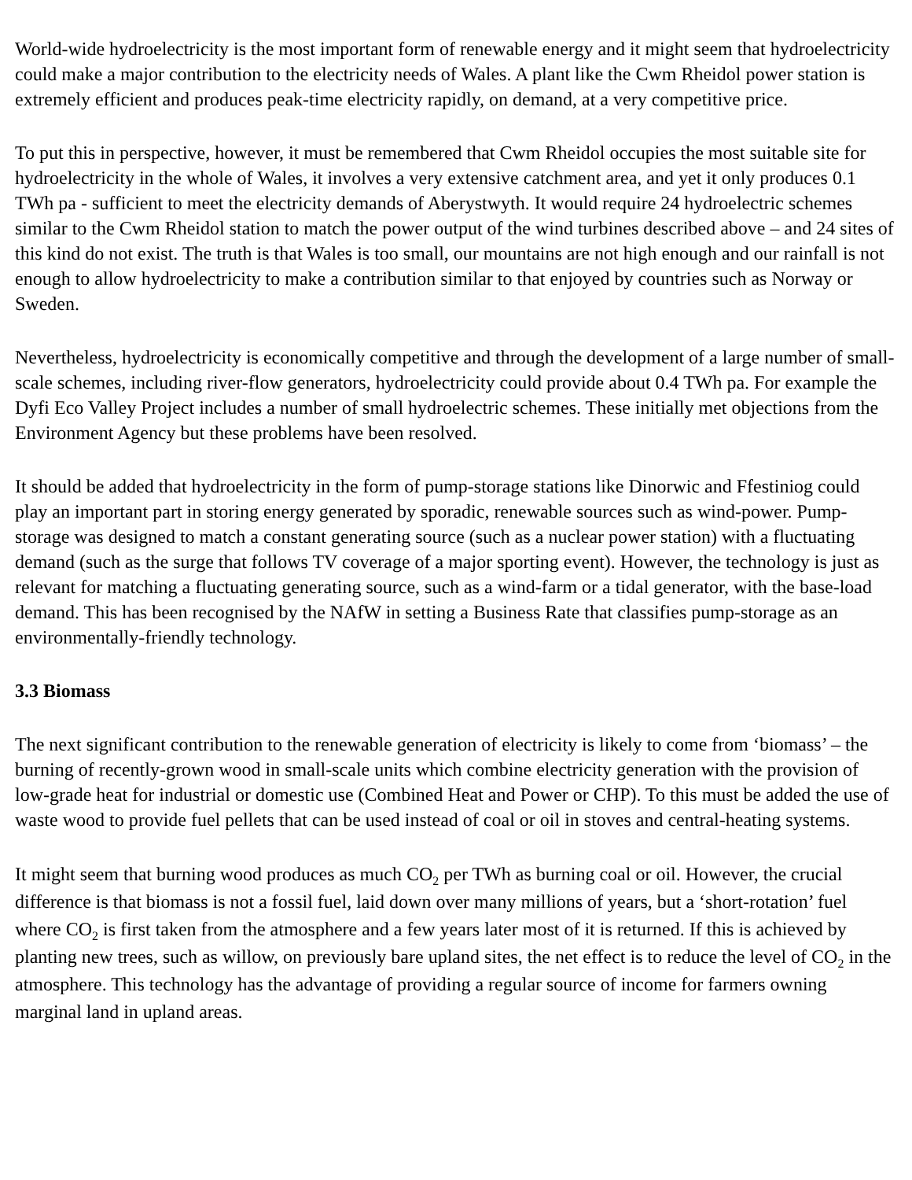World-wide hydroelectricity is the most important form of renewable energy and it might seem that hydroelectricity could make a major contribution to the electricity needs of Wales. A plant like the Cwm Rheidol power station is extremely efficient and produces peak-time electricity rapidly, on demand, at a very competitive price.
To put this in perspective, however, it must be remembered that Cwm Rheidol occupies the most suitable site for hydroelectricity in the whole of Wales, it involves a very extensive catchment area, and yet it only produces 0.1 TWh pa - sufficient to meet the electricity demands of Aberystwyth. It would require 24 hydroelectric schemes similar to the Cwm Rheidol station to match the power output of the wind turbines described above – and 24 sites of this kind do not exist. The truth is that Wales is too small, our mountains are not high enough and our rainfall is not enough to allow hydroelectricity to make a contribution similar to that enjoyed by countries such as Norway or Sweden.
Nevertheless, hydroelectricity is economically competitive and through the development of a large number of small-scale schemes, including river-flow generators, hydroelectricity could provide about 0.4 TWh pa. For example the Dyfi Eco Valley Project includes a number of small hydroelectric schemes. These initially met objections from the Environment Agency but these problems have been resolved.
It should be added that hydroelectricity in the form of pump-storage stations like Dinorwic and Ffestiniog could play an important part in storing energy generated by sporadic, renewable sources such as wind-power. Pump-storage was designed to match a constant generating source (such as a nuclear power station) with a fluctuating demand (such as the surge that follows TV coverage of a major sporting event). However, the technology is just as relevant for matching a fluctuating generating source, such as a wind-farm or a tidal generator, with the base-load demand. This has been recognised by the NAfW in setting a Business Rate that classifies pump-storage as an environmentally-friendly technology.
3.3 Biomass
The next significant contribution to the renewable generation of electricity is likely to come from ‘biomass’ – the burning of recently-grown wood in small-scale units which combine electricity generation with the provision of low-grade heat for industrial or domestic use (Combined Heat and Power or CHP). To this must be added the use of waste wood to provide fuel pellets that can be used instead of coal or oil in stoves and central-heating systems.
It might seem that burning wood produces as much CO<sub>2</sub> per TWh as burning coal or oil. However, the crucial difference is that biomass is not a fossil fuel, laid down over many millions of years, but a ‘short-rotation’ fuel where CO<sub>2</sub> is first taken from the atmosphere and a few years later most of it is returned. If this is achieved by planting new trees, such as willow, on previously bare upland sites, the net effect is to reduce the level of CO<sub>2</sub> in the atmosphere. This technology has the advantage of providing a regular source of income for farmers owning marginal land in upland areas.